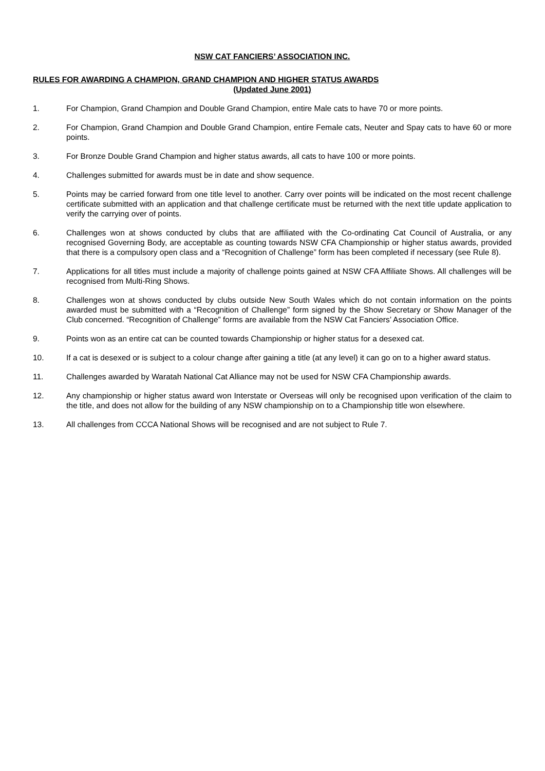NSW CAT FANCIERS’ ASSOCIATION INC.
RULES FOR AWARDING A CHAMPION, GRAND CHAMPION AND HIGHER STATUS AWARDS
(Updated June 2001)
1. For Champion, Grand Champion and Double Grand Champion, entire Male cats to have 70 or more points.
2. For Champion, Grand Champion and Double Grand Champion, entire Female cats, Neuter and Spay cats to have 60 or more points.
3. For Bronze Double Grand Champion and higher status awards, all cats to have 100 or more points.
4. Challenges submitted for awards must be in date and show sequence.
5. Points may be carried forward from one title level to another. Carry over points will be indicated on the most recent challenge certificate submitted with an application and that challenge certificate must be returned with the next title update application to verify the carrying over of points.
6. Challenges won at shows conducted by clubs that are affiliated with the Co-ordinating Cat Council of Australia, or any recognised Governing Body, are acceptable as counting towards NSW CFA Championship or higher status awards, provided that there is a compulsory open class and a “Recognition of Challenge” form has been completed if necessary (see Rule 8).
7. Applications for all titles must include a majority of challenge points gained at NSW CFA Affiliate Shows. All challenges will be recognised from Multi-Ring Shows.
8. Challenges won at shows conducted by clubs outside New South Wales which do not contain information on the points awarded must be submitted with a “Recognition of Challenge” form signed by the Show Secretary or Show Manager of the Club concerned. “Recognition of Challenge” forms are available from the NSW Cat Fanciers’ Association Office.
9. Points won as an entire cat can be counted towards Championship or higher status for a desexed cat.
10. If a cat is desexed or is subject to a colour change after gaining a title (at any level) it can go on to a higher award status.
11. Challenges awarded by Waratah National Cat Alliance may not be used for NSW CFA Championship awards.
12. Any championship or higher status award won Interstate or Overseas will only be recognised upon verification of the claim to the title, and does not allow for the building of any NSW championship on to a Championship title won elsewhere.
13. All challenges from CCCA National Shows will be recognised and are not subject to Rule 7.